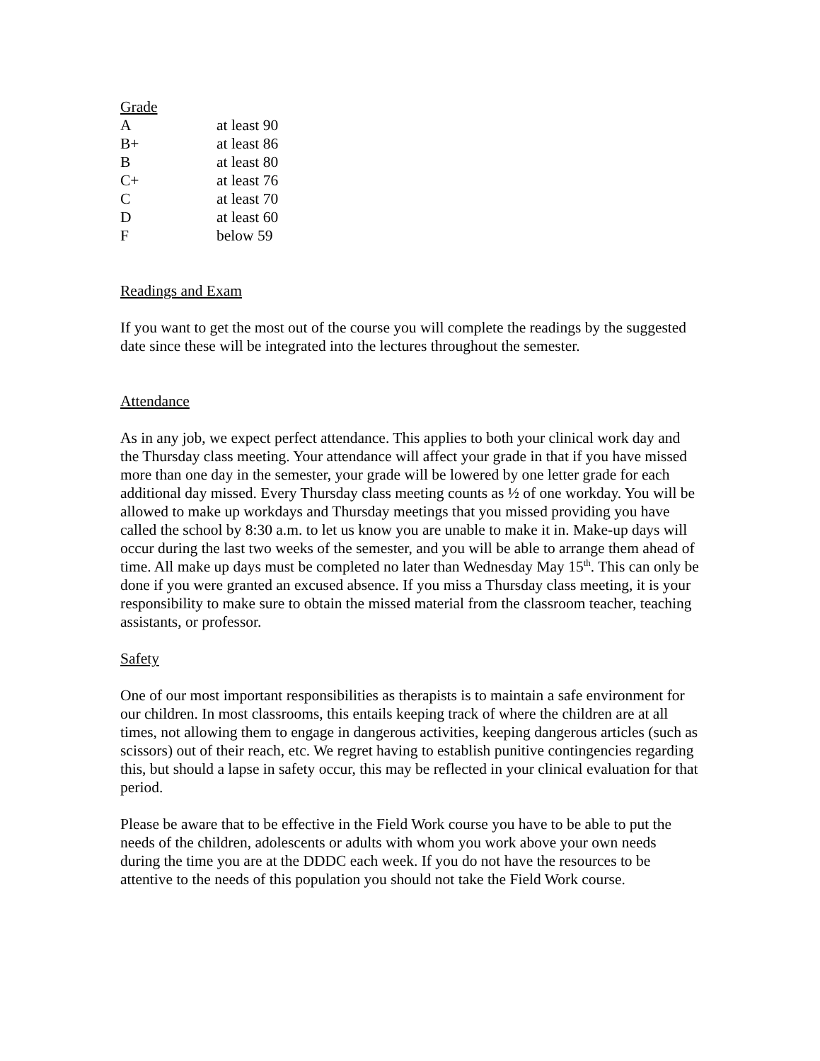Grade
| A | at least 90 |
| B+ | at least 86 |
| B | at least 80 |
| C+ | at least 76 |
| C | at least 70 |
| D | at least 60 |
| F | below 59 |
Readings and Exam
If you want to get the most out of the course you will complete the readings by the suggested date since these will be integrated into the lectures throughout the semester.
Attendance
As in any job, we expect perfect attendance. This applies to both your clinical work day and the Thursday class meeting. Your attendance will affect your grade in that if you have missed more than one day in the semester, your grade will be lowered by one letter grade for each additional day missed. Every Thursday class meeting counts as ½ of one workday. You will be allowed to make up workdays and Thursday meetings that you missed providing you have called the school by 8:30 a.m. to let us know you are unable to make it in. Make-up days will occur during the last two weeks of the semester, and you will be able to arrange them ahead of time. All make up days must be completed no later than Wednesday May 15<sup>th</sup>. This can only be done if you were granted an excused absence. If you miss a Thursday class meeting, it is your responsibility to make sure to obtain the missed material from the classroom teacher, teaching assistants, or professor.
Safety
One of our most important responsibilities as therapists is to maintain a safe environment for our children. In most classrooms, this entails keeping track of where the children are at all times, not allowing them to engage in dangerous activities, keeping dangerous articles (such as scissors) out of their reach, etc. We regret having to establish punitive contingencies regarding this, but should a lapse in safety occur, this may be reflected in your clinical evaluation for that period.
Please be aware that to be effective in the Field Work course you have to be able to put the needs of the children, adolescents or adults with whom you work above your own needs during the time you are at the DDDC each week. If you do not have the resources to be attentive to the needs of this population you should not take the Field Work course.